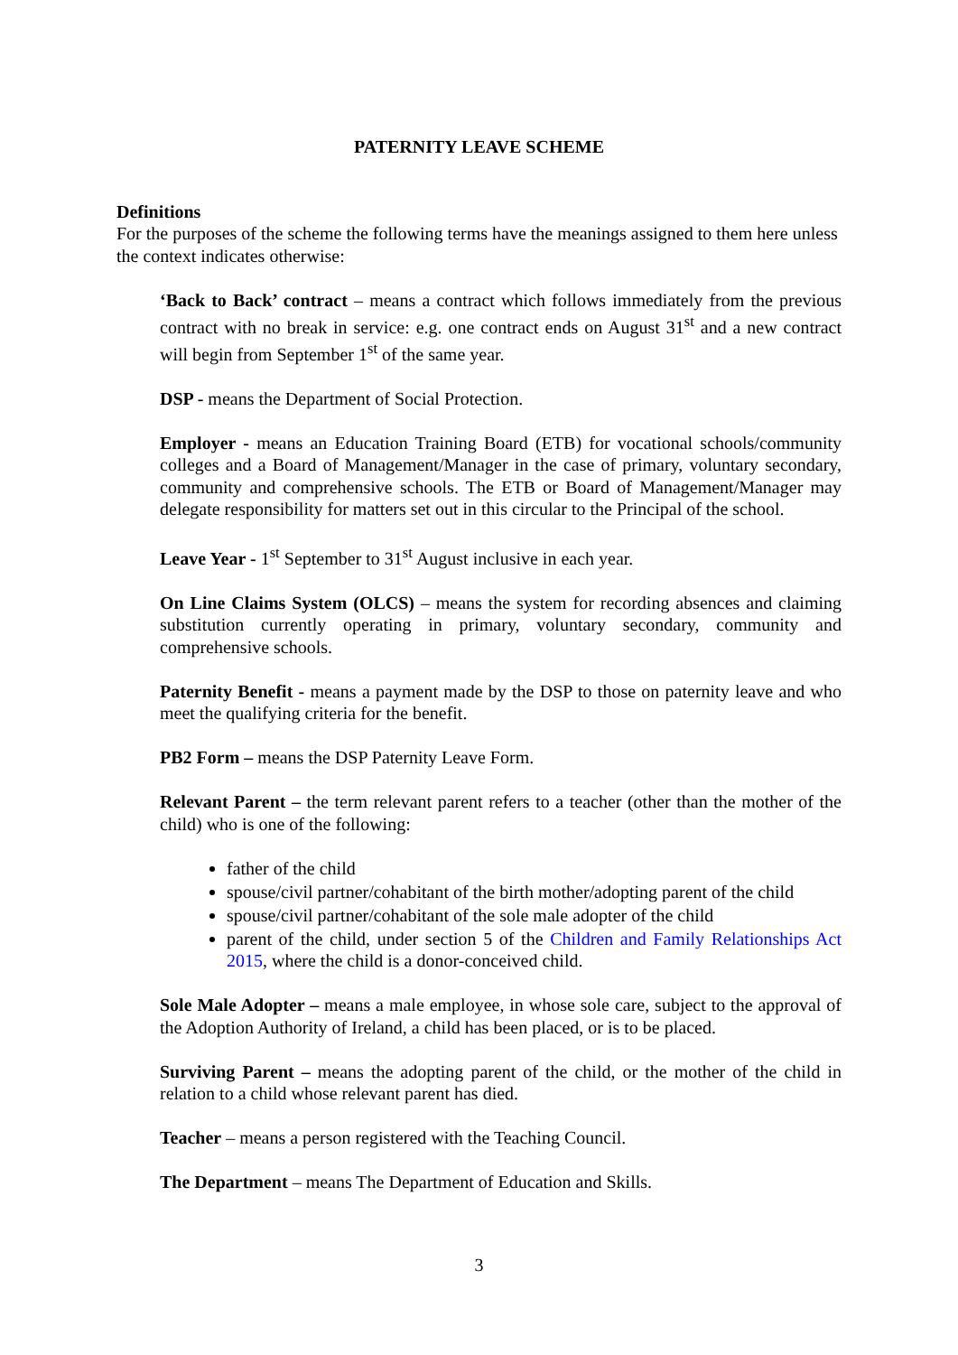PATERNITY LEAVE SCHEME
Definitions
For the purposes of the scheme the following terms have the meanings assigned to them here unless the context indicates otherwise:
‘Back to Back’ contract – means a contract which follows immediately from the previous contract with no break in service: e.g. one contract ends on August 31<sup>st</sup> and a new contract will begin from September 1<sup>st</sup> of the same year.
DSP - means the Department of Social Protection.
Employer - means an Education Training Board (ETB) for vocational schools/community colleges and a Board of Management/Manager in the case of primary, voluntary secondary, community and comprehensive schools. The ETB or Board of Management/Manager may delegate responsibility for matters set out in this circular to the Principal of the school.
Leave Year - 1<sup>st</sup> September to 31<sup>st</sup> August inclusive in each year.
On Line Claims System (OLCS) – means the system for recording absences and claiming substitution currently operating in primary, voluntary secondary, community and comprehensive schools.
Paternity Benefit - means a payment made by the DSP to those on paternity leave and who meet the qualifying criteria for the benefit.
PB2 Form – means the DSP Paternity Leave Form.
Relevant Parent – the term relevant parent refers to a teacher (other than the mother of the child) who is one of the following:
father of the child
spouse/civil partner/cohabitant of the birth mother/adopting parent of the child
spouse/civil partner/cohabitant of the sole male adopter of the child
parent of the child, under section 5 of the Children and Family Relationships Act 2015, where the child is a donor-conceived child.
Sole Male Adopter – means a male employee, in whose sole care, subject to the approval of the Adoption Authority of Ireland, a child has been placed, or is to be placed.
Surviving Parent – means the adopting parent of the child, or the mother of the child in relation to a child whose relevant parent has died.
Teacher – means a person registered with the Teaching Council.
The Department – means The Department of Education and Skills.
3